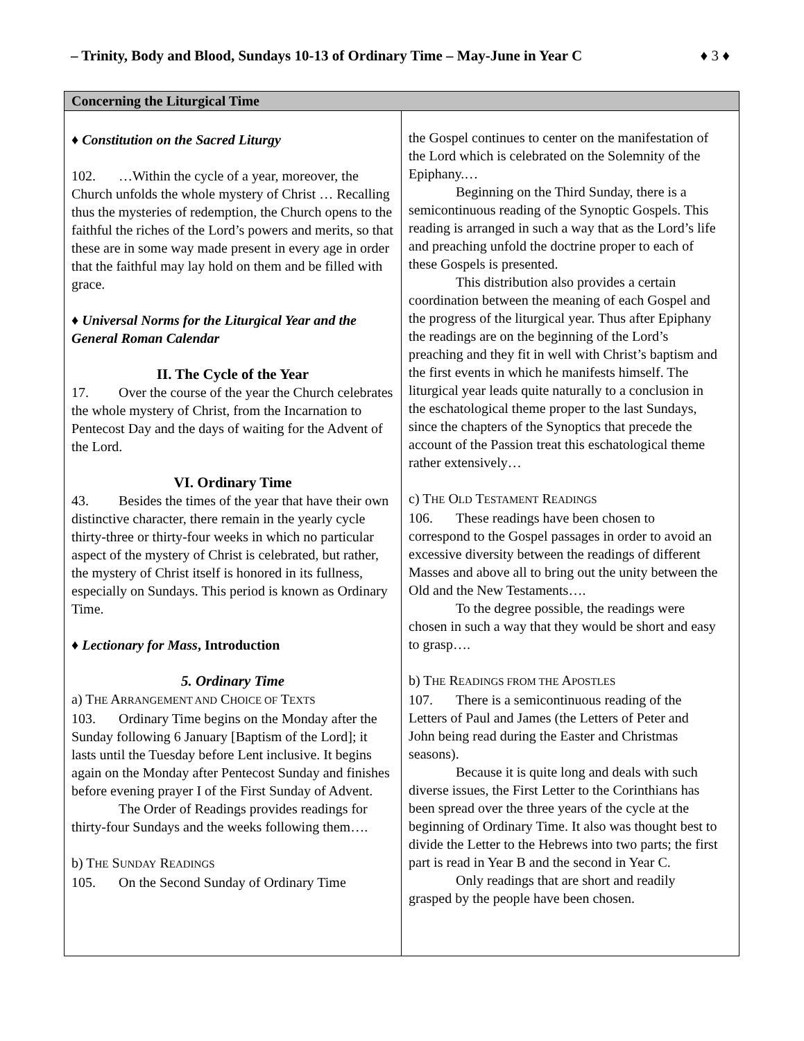– Trinity, Body and Blood, Sundays 10-13 of Ordinary Time – May-June in Year C ♦ 3 ♦
Concerning the Liturgical Time
♦ Constitution on the Sacred Liturgy
102. …Within the cycle of a year, moreover, the Church unfolds the whole mystery of Christ … Recalling thus the mysteries of redemption, the Church opens to the faithful the riches of the Lord’s powers and merits, so that these are in some way made present in every age in order that the faithful may lay hold on them and be filled with grace.
♦ Universal Norms for the Liturgical Year and the General Roman Calendar
II. The Cycle of the Year
17. Over the course of the year the Church celebrates the whole mystery of Christ, from the Incarnation to Pentecost Day and the days of waiting for the Advent of the Lord.
VI. Ordinary Time
43. Besides the times of the year that have their own distinctive character, there remain in the yearly cycle thirty-three or thirty-four weeks in which no particular aspect of the mystery of Christ is celebrated, but rather, the mystery of Christ itself is honored in its fullness, especially on Sundays. This period is known as Ordinary Time.
♦ Lectionary for Mass, Introduction
5. Ordinary Time
a) THE ARRANGEMENT AND CHOICE OF TEXTS
103. Ordinary Time begins on the Monday after the Sunday following 6 January [Baptism of the Lord]; it lasts until the Tuesday before Lent inclusive. It begins again on the Monday after Pentecost Sunday and finishes before evening prayer I of the First Sunday of Advent.
The Order of Readings provides readings for thirty-four Sundays and the weeks following them….
b) THE SUNDAY READINGS
105. On the Second Sunday of Ordinary Time
the Gospel continues to center on the manifestation of the Lord which is celebrated on the Solemnity of the Epiphany.…
Beginning on the Third Sunday, there is a semicontinuous reading of the Synoptic Gospels. This reading is arranged in such a way that as the Lord’s life and preaching unfold the doctrine proper to each of these Gospels is presented.
This distribution also provides a certain coordination between the meaning of each Gospel and the progress of the liturgical year. Thus after Epiphany the readings are on the beginning of the Lord’s preaching and they fit in well with Christ’s baptism and the first events in which he manifests himself. The liturgical year leads quite naturally to a conclusion in the eschatological theme proper to the last Sundays, since the chapters of the Synoptics that precede the account of the Passion treat this eschatological theme rather extensively…
c) THE OLD TESTAMENT READINGS
106. These readings have been chosen to correspond to the Gospel passages in order to avoid an excessive diversity between the readings of different Masses and above all to bring out the unity between the Old and the New Testaments….
To the degree possible, the readings were chosen in such a way that they would be short and easy to grasp….
b) THE READINGS FROM THE APOSTLES
107. There is a semicontinuous reading of the Letters of Paul and James (the Letters of Peter and John being read during the Easter and Christmas seasons).
Because it is quite long and deals with such diverse issues, the First Letter to the Corinthians has been spread over the three years of the cycle at the beginning of Ordinary Time. It also was thought best to divide the Letter to the Hebrews into two parts; the first part is read in Year B and the second in Year C.
Only readings that are short and readily grasped by the people have been chosen.